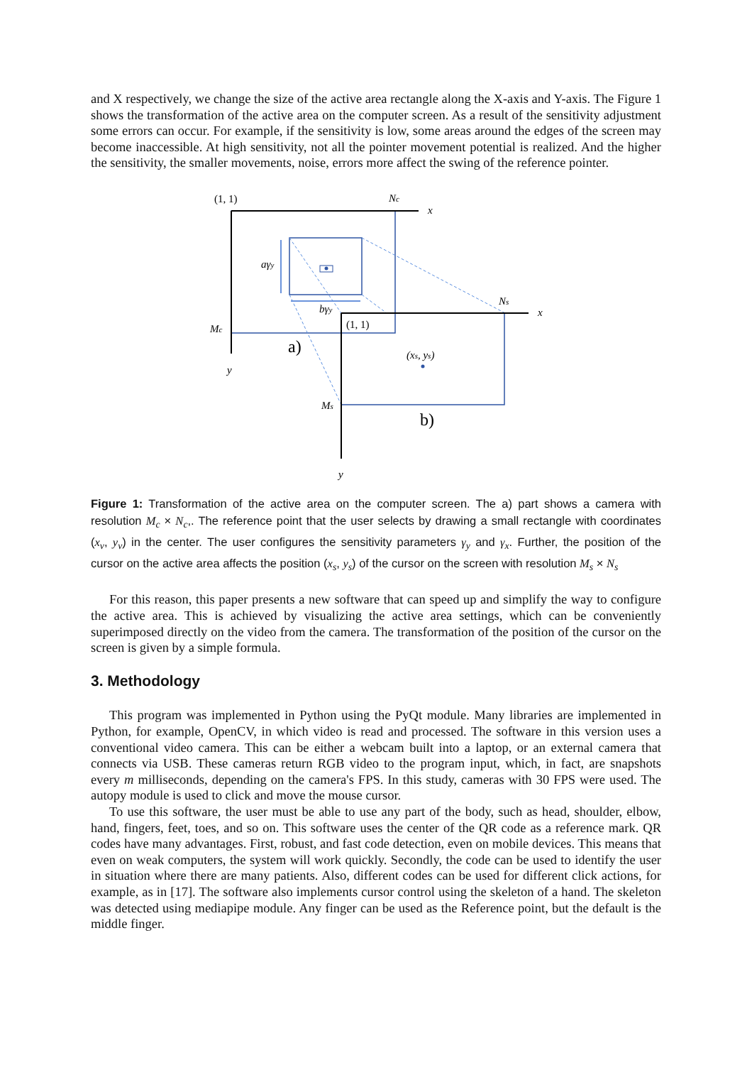and X respectively, we change the size of the active area rectangle along the X-axis and Y-axis. The Figure 1 shows the transformation of the active area on the computer screen. As a result of the sensitivity adjustment some errors can occur. For example, if the sensitivity is low, some areas around the edges of the screen may become inaccessible. At high sensitivity, not all the pointer movement potential is realized. And the higher the sensitivity, the smaller movements, noise, errors more affect the swing of the reference pointer.
(1, 1)
(1, 1)
a)
b)
Nc
x
Mc
y
aγy
bγy
Ns
x
Ms
y
(xs, ys)
Figure 1: Transformation of the active area on the computer screen. The a) part shows a camera with resolution M<sub>c</sub> × N<sub>c</sub>,. The reference point that the user selects by drawing a small rectangle with coordinates (x<sub>v</sub>, y<sub>v</sub>) in the center. The user configures the sensitivity parameters γ<sub>y</sub> and γ<sub>x</sub>. Further, the position of the cursor on the active area affects the position (x<sub>s</sub>, y<sub>s</sub>) of the cursor on the screen with resolution M<sub>s</sub> × N<sub>s</sub>
For this reason, this paper presents a new software that can speed up and simplify the way to configure the active area. This is achieved by visualizing the active area settings, which can be conveniently superimposed directly on the video from the camera. The transformation of the position of the cursor on the screen is given by a simple formula.
3. Methodology
This program was implemented in Python using the PyQt module. Many libraries are implemented in Python, for example, OpenCV, in which video is read and processed. The software in this version uses a conventional video camera. This can be either a webcam built into a laptop, or an external camera that connects via USB. These cameras return RGB video to the program input, which, in fact, are snapshots every m milliseconds, depending on the camera's FPS. In this study, cameras with 30 FPS were used. The autopy module is used to click and move the mouse cursor.
To use this software, the user must be able to use any part of the body, such as head, shoulder, elbow, hand, fingers, feet, toes, and so on. This software uses the center of the QR code as a reference mark. QR codes have many advantages. First, robust, and fast code detection, even on mobile devices. This means that even on weak computers, the system will work quickly. Secondly, the code can be used to identify the user in situation where there are many patients. Also, different codes can be used for different click actions, for example, as in [17]. The software also implements cursor control using the skeleton of a hand. The skeleton was detected using mediapipe module. Any finger can be used as the Reference point, but the default is the middle finger.